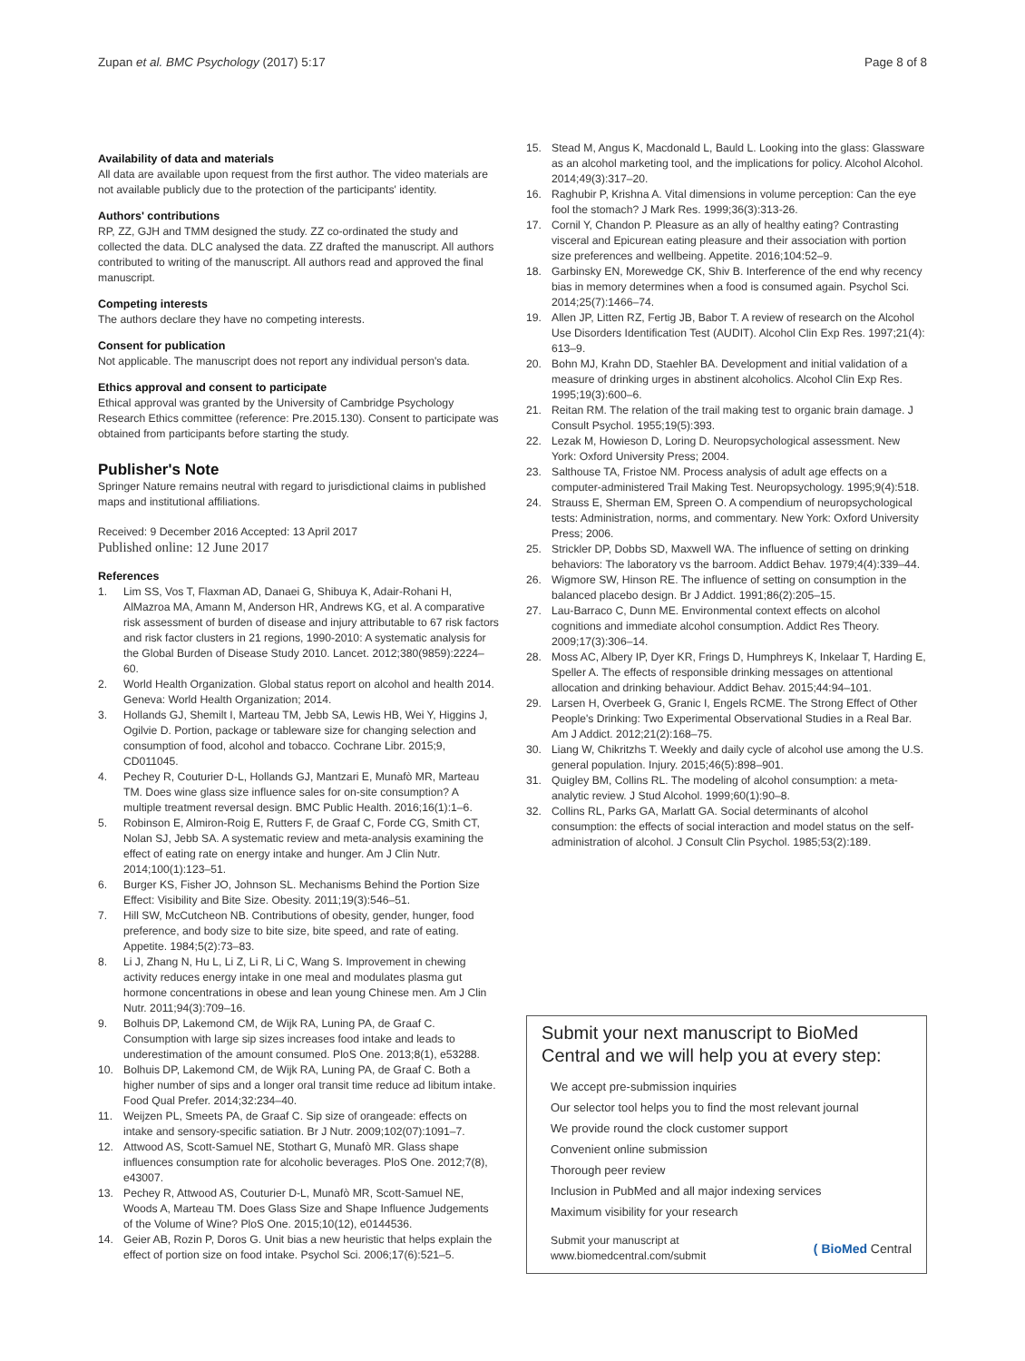Zupan et al. BMC Psychology (2017) 5:17 Page 8 of 8
Availability of data and materials
All data are available upon request from the first author. The video materials are not available publicly due to the protection of the participants' identity.
Authors' contributions
RP, ZZ, GJH and TMM designed the study. ZZ co-ordinated the study and collected the data. DLC analysed the data. ZZ drafted the manuscript. All authors contributed to writing of the manuscript. All authors read and approved the final manuscript.
Competing interests
The authors declare they have no competing interests.
Consent for publication
Not applicable. The manuscript does not report any individual person's data.
Ethics approval and consent to participate
Ethical approval was granted by the University of Cambridge Psychology Research Ethics committee (reference: Pre.2015.130). Consent to participate was obtained from participants before starting the study.
Publisher's Note
Springer Nature remains neutral with regard to jurisdictional claims in published maps and institutional affiliations.
Received: 9 December 2016 Accepted: 13 April 2017
Published online: 12 June 2017
References
1. Lim SS, Vos T, Flaxman AD, Danaei G, Shibuya K, Adair-Rohani H, AlMazroa MA, Amann M, Anderson HR, Andrews KG, et al. A comparative risk assessment of burden of disease and injury attributable to 67 risk factors and risk factor clusters in 21 regions, 1990-2010: A systematic analysis for the Global Burden of Disease Study 2010. Lancet. 2012;380(9859):2224–60.
2. World Health Organization. Global status report on alcohol and health 2014. Geneva: World Health Organization; 2014.
3. Hollands GJ, Shemilt I, Marteau TM, Jebb SA, Lewis HB, Wei Y, Higgins J, Ogilvie D. Portion, package or tableware size for changing selection and consumption of food, alcohol and tobacco. Cochrane Libr. 2015;9, CD011045.
4. Pechey R, Couturier D-L, Hollands GJ, Mantzari E, Munafò MR, Marteau TM. Does wine glass size influence sales for on-site consumption? A multiple treatment reversal design. BMC Public Health. 2016;16(1):1–6.
5. Robinson E, Almiron-Roig E, Rutters F, de Graaf C, Forde CG, Smith CT, Nolan SJ, Jebb SA. A systematic review and meta-analysis examining the effect of eating rate on energy intake and hunger. Am J Clin Nutr. 2014;100(1):123–51.
6. Burger KS, Fisher JO, Johnson SL. Mechanisms Behind the Portion Size Effect: Visibility and Bite Size. Obesity. 2011;19(3):546–51.
7. Hill SW, McCutcheon NB. Contributions of obesity, gender, hunger, food preference, and body size to bite size, bite speed, and rate of eating. Appetite. 1984;5(2):73–83.
8. Li J, Zhang N, Hu L, Li Z, Li R, Li C, Wang S. Improvement in chewing activity reduces energy intake in one meal and modulates plasma gut hormone concentrations in obese and lean young Chinese men. Am J Clin Nutr. 2011;94(3):709–16.
9. Bolhuis DP, Lakemond CM, de Wijk RA, Luning PA, de Graaf C. Consumption with large sip sizes increases food intake and leads to underestimation of the amount consumed. PloS One. 2013;8(1), e53288.
10. Bolhuis DP, Lakemond CM, de Wijk RA, Luning PA, de Graaf C. Both a higher number of sips and a longer oral transit time reduce ad libitum intake. Food Qual Prefer. 2014;32:234–40.
11. Weijzen PL, Smeets PA, de Graaf C. Sip size of orangeade: effects on intake and sensory-specific satiation. Br J Nutr. 2009;102(07):1091–7.
12. Attwood AS, Scott-Samuel NE, Stothart G, Munafò MR. Glass shape influences consumption rate for alcoholic beverages. PloS One. 2012;7(8), e43007.
13. Pechey R, Attwood AS, Couturier D-L, Munafò MR, Scott-Samuel NE, Woods A, Marteau TM. Does Glass Size and Shape Influence Judgements of the Volume of Wine? PloS One. 2015;10(12), e0144536.
14. Geier AB, Rozin P, Doros G. Unit bias a new heuristic that helps explain the effect of portion size on food intake. Psychol Sci. 2006;17(6):521–5.
15. Stead M, Angus K, Macdonald L, Bauld L. Looking into the glass: Glassware as an alcohol marketing tool, and the implications for policy. Alcohol Alcohol. 2014;49(3):317–20.
16. Raghubir P, Krishna A. Vital dimensions in volume perception: Can the eye fool the stomach? J Mark Res. 1999;36(3):313-26.
17. Cornil Y, Chandon P. Pleasure as an ally of healthy eating? Contrasting visceral and Epicurean eating pleasure and their association with portion size preferences and wellbeing. Appetite. 2016;104:52–9.
18. Garbinsky EN, Morewedge CK, Shiv B. Interference of the end why recency bias in memory determines when a food is consumed again. Psychol Sci. 2014;25(7):1466–74.
19. Allen JP, Litten RZ, Fertig JB, Babor T. A review of research on the Alcohol Use Disorders Identification Test (AUDIT). Alcohol Clin Exp Res. 1997;21(4): 613–9.
20. Bohn MJ, Krahn DD, Staehler BA. Development and initial validation of a measure of drinking urges in abstinent alcoholics. Alcohol Clin Exp Res. 1995;19(3):600–6.
21. Reitan RM. The relation of the trail making test to organic brain damage. J Consult Psychol. 1955;19(5):393.
22. Lezak M, Howieson D, Loring D. Neuropsychological assessment. New York: Oxford University Press; 2004.
23. Salthouse TA, Fristoe NM. Process analysis of adult age effects on a computer-administered Trail Making Test. Neuropsychology. 1995;9(4):518.
24. Strauss E, Sherman EM, Spreen O. A compendium of neuropsychological tests: Administration, norms, and commentary. New York: Oxford University Press; 2006.
25. Strickler DP, Dobbs SD, Maxwell WA. The influence of setting on drinking behaviors: The laboratory vs the barroom. Addict Behav. 1979;4(4):339–44.
26. Wigmore SW, Hinson RE. The influence of setting on consumption in the balanced placebo design. Br J Addict. 1991;86(2):205–15.
27. Lau-Barraco C, Dunn ME. Environmental context effects on alcohol cognitions and immediate alcohol consumption. Addict Res Theory. 2009;17(3):306–14.
28. Moss AC, Albery IP, Dyer KR, Frings D, Humphreys K, Inkelaar T, Harding E, Speller A. The effects of responsible drinking messages on attentional allocation and drinking behaviour. Addict Behav. 2015;44:94–101.
29. Larsen H, Overbeek G, Granic I, Engels RCME. The Strong Effect of Other People's Drinking: Two Experimental Observational Studies in a Real Bar. Am J Addict. 2012;21(2):168–75.
30. Liang W, Chikritzhs T. Weekly and daily cycle of alcohol use among the U.S. general population. Injury. 2015;46(5):898–901.
31. Quigley BM, Collins RL. The modeling of alcohol consumption: a meta-analytic review. J Stud Alcohol. 1999;60(1):90–8.
32. Collins RL, Parks GA, Marlatt GA. Social determinants of alcohol consumption: the effects of social interaction and model status on the self-administration of alcohol. J Consult Clin Psychol. 1985;53(2):189.
Submit your next manuscript to BioMed Central and we will help you at every step:
We accept pre-submission inquiries
Our selector tool helps you to find the most relevant journal
We provide round the clock customer support
Convenient online submission
Thorough peer review
Inclusion in PubMed and all major indexing services
Maximum visibility for your research
Submit your manuscript at
www.biomedcentral.com/submit ( BioMed Central